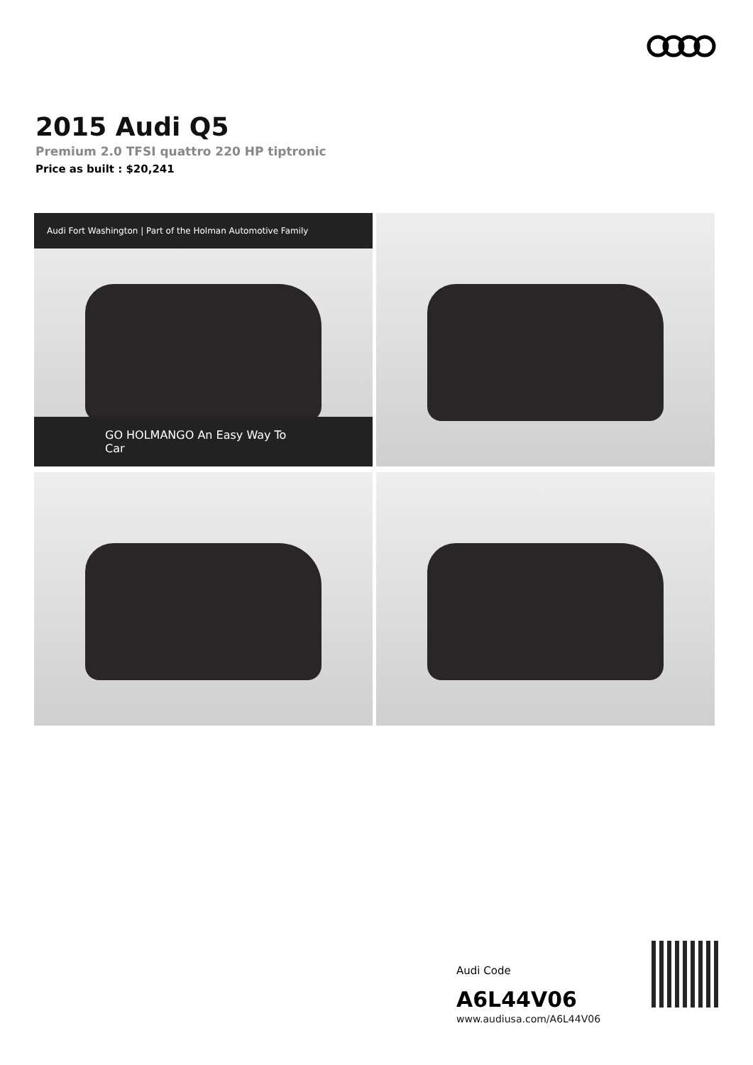2015 Audi Q5
Premium 2.0 TFSI quattro 220 HP tiptronic
Price as built : $20,241
Audi Fort Washington | Part of the Holman Automotive Family
GO HOLMANGO An Easy Way To Car
Audi Code
A6L44V06
www.audiusa.com/A6L44V06